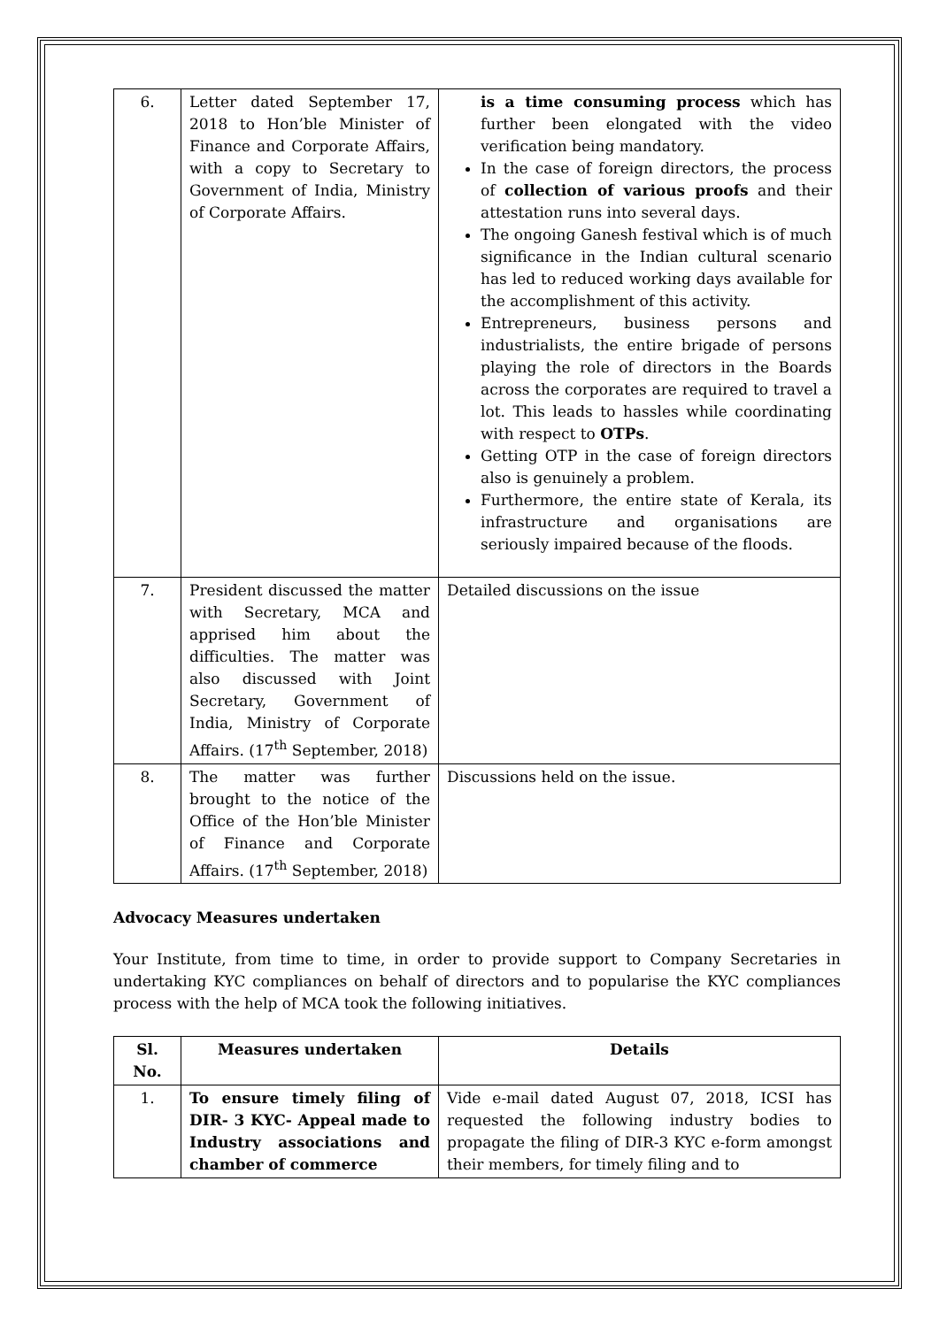| 6. | Letter dated September 17, 2018 to Hon’ble Minister of Finance and Corporate Affairs, with a copy to Secretary to Government of India, Ministry of Corporate Affairs. | is a time consuming process which has further been elongated with the video verification being mandatory. In the case of foreign directors, the process of collection of various proofs and their attestation runs into several days. The ongoing Ganesh festival which is of much significance in the Indian cultural scenario has led to reduced working days available for the accomplishment of this activity. Entrepreneurs, business persons and industrialists, the entire brigade of persons playing the role of directors in the Boards across the corporates are required to travel a lot. This leads to hassles while coordinating with respect to OTPs . Getting OTP in the case of foreign directors also is genuinely a problem. Furthermore, the entire state of Kerala, its infrastructure and organisations are seriously impaired because of the floods. |
| 7. | President discussed the matter with Secretary, MCA and apprised him about the difficulties. The matter was also discussed with Joint Secretary, Government of India, Ministry of Corporate Affairs. (17<sup>th</sup> September, 2018) | Detailed discussions on the issue |
| 8. | The matter was further brought to the notice of the Office of the Hon’ble Minister of Finance and Corporate Affairs. (17<sup>th</sup> September, 2018) | Discussions held on the issue. |
Advocacy Measures undertaken
Your Institute, from time to time, in order to provide support to Company Secretaries in undertaking KYC compliances on behalf of directors and to popularise the KYC compliances process with the help of MCA took the following initiatives.
| Sl. No. | Measures undertaken | Details |
| --- | --- | --- |
| 1. | To ensure timely filing of DIR- 3 KYC- Appeal made to Industry associations and chamber of commerce | Vide e-mail dated August 07, 2018, ICSI has requested the following industry bodies to propagate the filing of DIR-3 KYC e-form amongst their members, for timely filing and to |